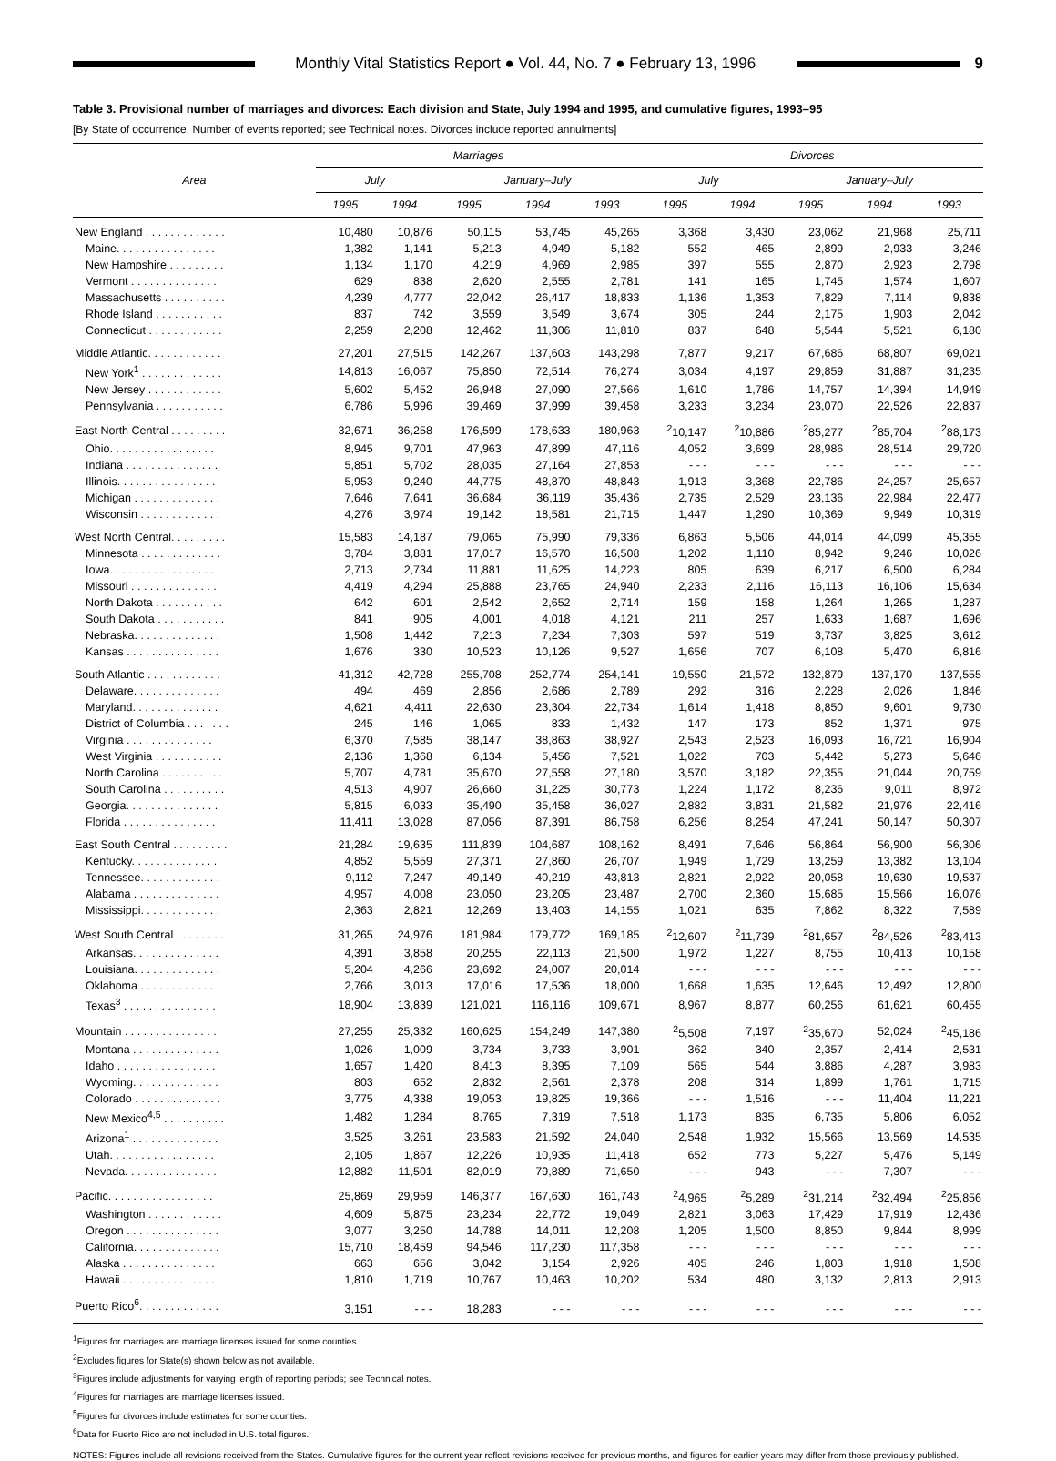Monthly Vital Statistics Report ● Vol. 44, No. 7 ● February 13, 1996
9
Table 3. Provisional number of marriages and divorces: Each division and State, July 1994 and 1995, and cumulative figures, 1993–95
[By State of occurrence. Number of events reported; see Technical notes. Divorces include reported annulments]
| Area | Marriages | | | | | Divorces | | | | |
| --- | --- | --- | --- | --- | --- | --- | --- | --- | --- | --- |
| | July | | January–July | | | July | | January–July | | |
| | 1995 | 1994 | 1995 | 1994 | 1993 | 1995 | 1994 | 1995 | 1994 | 1993 |
| New England . . . . . . . . . . . . . | 10,480 | 10,876 | 50,115 | 53,745 | 45,265 | 3,368 | 3,430 | 23,062 | 21,968 | 25,711 |
| Maine. . . . . . . . . . . . . . . . | 1,382 | 1,141 | 5,213 | 4,949 | 5,182 | 552 | 465 | 2,899 | 2,933 | 3,246 |
| New Hampshire . . . . . . . . . | 1,134 | 1,170 | 4,219 | 4,969 | 2,985 | 397 | 555 | 2,870 | 2,923 | 2,798 |
| Vermont . . . . . . . . . . . . . . | 629 | 838 | 2,620 | 2,555 | 2,781 | 141 | 165 | 1,745 | 1,574 | 1,607 |
| Massachusetts . . . . . . . . . . | 4,239 | 4,777 | 22,042 | 26,417 | 18,833 | 1,136 | 1,353 | 7,829 | 7,114 | 9,838 |
| Rhode Island . . . . . . . . . . . | 837 | 742 | 3,559 | 3,549 | 3,674 | 305 | 244 | 2,175 | 1,903 | 2,042 |
| Connecticut . . . . . . . . . . . . | 2,259 | 2,208 | 12,462 | 11,306 | 11,810 | 837 | 648 | 5,544 | 5,521 | 6,180 |
| Middle Atlantic. . . . . . . . . . . . | 27,201 | 27,515 | 142,267 | 137,603 | 143,298 | 7,877 | 9,217 | 67,686 | 68,807 | 69,021 |
| New York<sup>1</sup> . . . . . . . . . . . . . | 14,813 | 16,067 | 75,850 | 72,514 | 76,274 | 3,034 | 4,197 | 29,859 | 31,887 | 31,235 |
| New Jersey . . . . . . . . . . . . | 5,602 | 5,452 | 26,948 | 27,090 | 27,566 | 1,610 | 1,786 | 14,757 | 14,394 | 14,949 |
| Pennsylvania . . . . . . . . . . . | 6,786 | 5,996 | 39,469 | 37,999 | 39,458 | 3,233 | 3,234 | 23,070 | 22,526 | 22,837 |
| East North Central . . . . . . . . . | 32,671 | 36,258 | 176,599 | 178,633 | 180,963 | <sup>2</sup> 10,147 | <sup>2</sup> 10,886 | <sup>2</sup> 85,277 | <sup>2</sup> 85,704 | <sup>2</sup> 88,173 |
| Ohio. . . . . . . . . . . . . . . . . | 8,945 | 9,701 | 47,963 | 47,899 | 47,116 | 4,052 | 3,699 | 28,986 | 28,514 | 29,720 |
| Indiana . . . . . . . . . . . . . . . | 5,851 | 5,702 | 28,035 | 27,164 | 27,853 | - - - | - - - | - - - | - - - | - - - |
| Illinois. . . . . . . . . . . . . . . . | 5,953 | 9,240 | 44,775 | 48,870 | 48,843 | 1,913 | 3,368 | 22,786 | 24,257 | 25,657 |
| Michigan . . . . . . . . . . . . . . | 7,646 | 7,641 | 36,684 | 36,119 | 35,436 | 2,735 | 2,529 | 23,136 | 22,984 | 22,477 |
| Wisconsin . . . . . . . . . . . . . | 4,276 | 3,974 | 19,142 | 18,581 | 21,715 | 1,447 | 1,290 | 10,369 | 9,949 | 10,319 |
| West North Central. . . . . . . . . | 15,583 | 14,187 | 79,065 | 75,990 | 79,336 | 6,863 | 5,506 | 44,014 | 44,099 | 45,355 |
| Minnesota . . . . . . . . . . . . . | 3,784 | 3,881 | 17,017 | 16,570 | 16,508 | 1,202 | 1,110 | 8,942 | 9,246 | 10,026 |
| Iowa. . . . . . . . . . . . . . . . . | 2,713 | 2,734 | 11,881 | 11,625 | 14,223 | 805 | 639 | 6,217 | 6,500 | 6,284 |
| Missouri . . . . . . . . . . . . . . | 4,419 | 4,294 | 25,888 | 23,765 | 24,940 | 2,233 | 2,116 | 16,113 | 16,106 | 15,634 |
| North Dakota . . . . . . . . . . . | 642 | 601 | 2,542 | 2,652 | 2,714 | 159 | 158 | 1,264 | 1,265 | 1,287 |
| South Dakota . . . . . . . . . . . | 841 | 905 | 4,001 | 4,018 | 4,121 | 211 | 257 | 1,633 | 1,687 | 1,696 |
| Nebraska. . . . . . . . . . . . . . | 1,508 | 1,442 | 7,213 | 7,234 | 7,303 | 597 | 519 | 3,737 | 3,825 | 3,612 |
| Kansas . . . . . . . . . . . . . . . | 1,676 | 330 | 10,523 | 10,126 | 9,527 | 1,656 | 707 | 6,108 | 5,470 | 6,816 |
| South Atlantic . . . . . . . . . . . . | 41,312 | 42,728 | 255,708 | 252,774 | 254,141 | 19,550 | 21,572 | 132,879 | 137,170 | 137,555 |
| Delaware. . . . . . . . . . . . . . | 494 | 469 | 2,856 | 2,686 | 2,789 | 292 | 316 | 2,228 | 2,026 | 1,846 |
| Maryland. . . . . . . . . . . . . . | 4,621 | 4,411 | 22,630 | 23,304 | 22,734 | 1,614 | 1,418 | 8,850 | 9,601 | 9,730 |
| District of Columbia . . . . . . . | 245 | 146 | 1,065 | 833 | 1,432 | 147 | 173 | 852 | 1,371 | 975 |
| Virginia . . . . . . . . . . . . . . | 6,370 | 7,585 | 38,147 | 38,863 | 38,927 | 2,543 | 2,523 | 16,093 | 16,721 | 16,904 |
| West Virginia . . . . . . . . . . . | 2,136 | 1,368 | 6,134 | 5,456 | 7,521 | 1,022 | 703 | 5,442 | 5,273 | 5,646 |
| North Carolina . . . . . . . . . . | 5,707 | 4,781 | 35,670 | 27,558 | 27,180 | 3,570 | 3,182 | 22,355 | 21,044 | 20,759 |
| South Carolina . . . . . . . . . . | 4,513 | 4,907 | 26,660 | 31,225 | 30,773 | 1,224 | 1,172 | 8,236 | 9,011 | 8,972 |
| Georgia. . . . . . . . . . . . . . . | 5,815 | 6,033 | 35,490 | 35,458 | 36,027 | 2,882 | 3,831 | 21,582 | 21,976 | 22,416 |
| Florida . . . . . . . . . . . . . . . | 11,411 | 13,028 | 87,056 | 87,391 | 86,758 | 6,256 | 8,254 | 47,241 | 50,147 | 50,307 |
| East South Central . . . . . . . . . | 21,284 | 19,635 | 111,839 | 104,687 | 108,162 | 8,491 | 7,646 | 56,864 | 56,900 | 56,306 |
| Kentucky. . . . . . . . . . . . . . | 4,852 | 5,559 | 27,371 | 27,860 | 26,707 | 1,949 | 1,729 | 13,259 | 13,382 | 13,104 |
| Tennessee. . . . . . . . . . . . . | 9,112 | 7,247 | 49,149 | 40,219 | 43,813 | 2,821 | 2,922 | 20,058 | 19,630 | 19,537 |
| Alabama . . . . . . . . . . . . . . | 4,957 | 4,008 | 23,050 | 23,205 | 23,487 | 2,700 | 2,360 | 15,685 | 15,566 | 16,076 |
| Mississippi. . . . . . . . . . . . . | 2,363 | 2,821 | 12,269 | 13,403 | 14,155 | 1,021 | 635 | 7,862 | 8,322 | 7,589 |
| West South Central . . . . . . . . | 31,265 | 24,976 | 181,984 | 179,772 | 169,185 | <sup>2</sup> 12,607 | <sup>2</sup> 11,739 | <sup>2</sup> 81,657 | <sup>2</sup> 84,526 | <sup>2</sup> 83,413 |
| Arkansas. . . . . . . . . . . . . . | 4,391 | 3,858 | 20,255 | 22,113 | 21,500 | 1,972 | 1,227 | 8,755 | 10,413 | 10,158 |
| Louisiana. . . . . . . . . . . . . . | 5,204 | 4,266 | 23,692 | 24,007 | 20,014 | - - - | - - - | - - - | - - - | - - - |
| Oklahoma . . . . . . . . . . . . . | 2,766 | 3,013 | 17,016 | 17,536 | 18,000 | 1,668 | 1,635 | 12,646 | 12,492 | 12,800 |
| Texas<sup>3</sup> . . . . . . . . . . . . . . . | 18,904 | 13,839 | 121,021 | 116,116 | 109,671 | 8,967 | 8,877 | 60,256 | 61,621 | 60,455 |
| Mountain . . . . . . . . . . . . . . . | 27,255 | 25,332 | 160,625 | 154,249 | 147,380 | <sup>2</sup> 5,508 | 7,197 | <sup>2</sup> 35,670 | 52,024 | <sup>2</sup> 45,186 |
| Montana . . . . . . . . . . . . . . | 1,026 | 1,009 | 3,734 | 3,733 | 3,901 | 362 | 340 | 2,357 | 2,414 | 2,531 |
| Idaho . . . . . . . . . . . . . . . . | 1,657 | 1,420 | 8,413 | 8,395 | 7,109 | 565 | 544 | 3,886 | 4,287 | 3,983 |
| Wyoming. . . . . . . . . . . . . . | 803 | 652 | 2,832 | 2,561 | 2,378 | 208 | 314 | 1,899 | 1,761 | 1,715 |
| Colorado . . . . . . . . . . . . . . | 3,775 | 4,338 | 19,053 | 19,825 | 19,366 | - - - | 1,516 | - - - | 11,404 | 11,221 |
| New Mexico<sup>4,5</sup> . . . . . . . . . . | 1,482 | 1,284 | 8,765 | 7,319 | 7,518 | 1,173 | 835 | 6,735 | 5,806 | 6,052 |
| Arizona<sup>1</sup> . . . . . . . . . . . . . . | 3,525 | 3,261 | 23,583 | 21,592 | 24,040 | 2,548 | 1,932 | 15,566 | 13,569 | 14,535 |
| Utah. . . . . . . . . . . . . . . . . | 2,105 | 1,867 | 12,226 | 10,935 | 11,418 | 652 | 773 | 5,227 | 5,476 | 5,149 |
| Nevada. . . . . . . . . . . . . . . | 12,882 | 11,501 | 82,019 | 79,889 | 71,650 | - - - | 943 | - - - | 7,307 | - - - |
| Pacific. . . . . . . . . . . . . . . . . | 25,869 | 29,959 | 146,377 | 167,630 | 161,743 | <sup>2</sup> 4,965 | <sup>2</sup> 5,289 | <sup>2</sup> 31,214 | <sup>2</sup> 32,494 | <sup>2</sup> 25,856 |
| Washington . . . . . . . . . . . . | 4,609 | 5,875 | 23,234 | 22,772 | 19,049 | 2,821 | 3,063 | 17,429 | 17,919 | 12,436 |
| Oregon . . . . . . . . . . . . . . . | 3,077 | 3,250 | 14,788 | 14,011 | 12,208 | 1,205 | 1,500 | 8,850 | 9,844 | 8,999 |
| California. . . . . . . . . . . . . . | 15,710 | 18,459 | 94,546 | 117,230 | 117,358 | - - - | - - - | - - - | - - - | - - - |
| Alaska . . . . . . . . . . . . . . . | 663 | 656 | 3,042 | 3,154 | 2,926 | 405 | 246 | 1,803 | 1,918 | 1,508 |
| Hawaii . . . . . . . . . . . . . . . | 1,810 | 1,719 | 10,767 | 10,463 | 10,202 | 534 | 480 | 3,132 | 2,813 | 2,913 |
| Puerto Rico<sup>6</sup>. . . . . . . . . . . . . | 3,151 | - - - | 18,283 | - - - | - - - | - - - | - - - | - - - | - - - | - - - |
<sup>1</sup> Figures for marriages are marriage licenses issued for some counties.
<sup>2</sup> Excludes figures for State(s) shown below as not available.
<sup>3</sup> Figures include adjustments for varying length of reporting periods; see Technical notes.
<sup>4</sup> Figures for marriages are marriage licenses issued.
<sup>5</sup> Figures for divorces include estimates for some counties.
<sup>6</sup> Data for Puerto Rico are not included in U.S. total figures.
NOTES: Figures include all revisions received from the States. Cumulative figures for the current year reflect revisions received for previous months, and figures for earlier years may differ from those previously published.